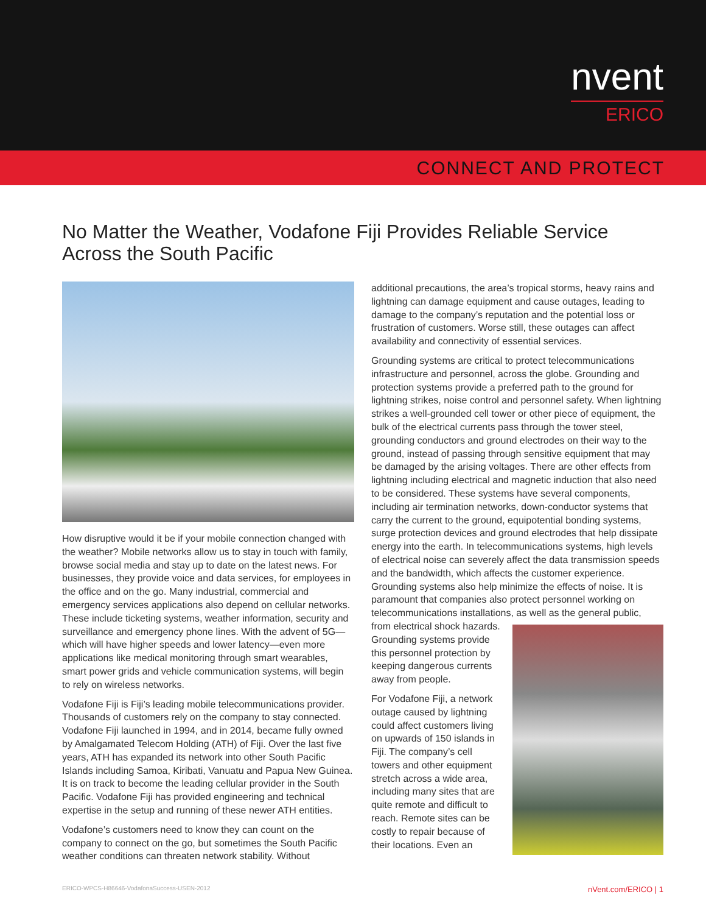nvent
ERICO
CONNECT AND PROTECT
No Matter the Weather, Vodafone Fiji Provides Reliable Service Across the South Pacific
How disruptive would it be if your mobile connection changed with the weather? Mobile networks allow us to stay in touch with family, browse social media and stay up to date on the latest news. For businesses, they provide voice and data services, for employees in the office and on the go. Many industrial, commercial and emergency services applications also depend on cellular networks. These include ticketing systems, weather information, security and surveillance and emergency phone lines. With the advent of 5G—which will have higher speeds and lower latency—even more applications like medical monitoring through smart wearables, smart power grids and vehicle communication systems, will begin to rely on wireless networks.
Vodafone Fiji is Fiji’s leading mobile telecommunications provider. Thousands of customers rely on the company to stay connected. Vodafone Fiji launched in 1994, and in 2014, became fully owned by Amalgamated Telecom Holding (ATH) of Fiji. Over the last five years, ATH has expanded its network into other South Pacific Islands including Samoa, Kiribati, Vanuatu and Papua New Guinea. It is on track to become the leading cellular provider in the South Pacific. Vodafone Fiji has provided engineering and technical expertise in the setup and running of these newer ATH entities.
Vodafone’s customers need to know they can count on the company to connect on the go, but sometimes the South Pacific weather conditions can threaten network stability. Without
additional precautions, the area’s tropical storms, heavy rains and lightning can damage equipment and cause outages, leading to damage to the company’s reputation and the potential loss or frustration of customers. Worse still, these outages can affect availability and connectivity of essential services.
Grounding systems are critical to protect telecommunications infrastructure and personnel, across the globe. Grounding and protection systems provide a preferred path to the ground for lightning strikes, noise control and personnel safety. When lightning strikes a well-grounded cell tower or other piece of equipment, the bulk of the electrical currents pass through the tower steel, grounding conductors and ground electrodes on their way to the ground, instead of passing through sensitive equipment that may be damaged by the arising voltages. There are other effects from lightning including electrical and magnetic induction that also need to be considered. These systems have several components, including air termination networks, down-conductor systems that carry the current to the ground, equipotential bonding systems, surge protection devices and ground electrodes that help dissipate energy into the earth. In telecommunications systems, high levels of electrical noise can severely affect the data transmission speeds and the bandwidth, which affects the customer experience. Grounding systems also help minimize the effects of noise. It is paramount that companies also protect personnel working on telecommunications installations, as well as the general public, from electrical shock hazards. Grounding systems provide this personnel protection by keeping dangerous currents away from people.
For Vodafone Fiji, a network outage caused by lightning could affect customers living on upwards of 150 islands in Fiji. The company’s cell towers and other equipment stretch across a wide area, including many sites that are quite remote and difficult to reach. Remote sites can be costly to repair because of their locations. Even an
ERICO-WPCS-H86646-VodafonaSuccess-USEN-2012 nVent.com/ERICO | 1